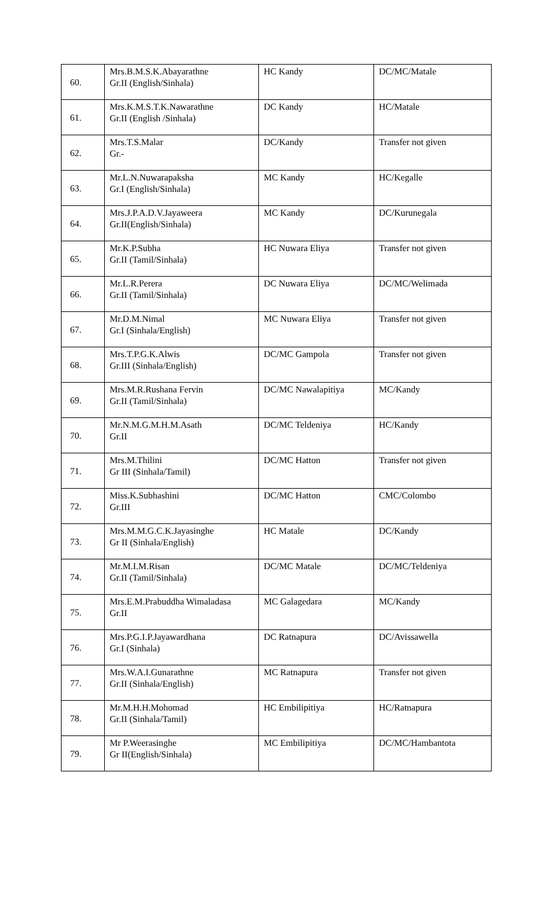| 60. | Mrs.B.M.S.K.Abayarathne Gr.II (English/Sinhala) | HC Kandy | DC/MC/Matale |
| 61. | Mrs.K.M.S.T.K.Nawarathne Gr.II (English /Sinhala) | DC Kandy | HC/Matale |
| 62. | Mrs.T.S.Malar Gr.- | DC/Kandy | Transfer not given |
| 63. | Mr.L.N.Nuwarapaksha Gr.I (English/Sinhala) | MC Kandy | HC/Kegalle |
| 64. | Mrs.J.P.A.D.V.Jayaweera Gr.II(English/Sinhala) | MC Kandy | DC/Kurunegala |
| 65. | Mr.K.P.Subha Gr.II (Tamil/Sinhala) | HC Nuwara Eliya | Transfer not given |
| 66. | Mr.L.R.Perera Gr.II (Tamil/Sinhala) | DC Nuwara Eliya | DC/MC/Welimada |
| 67. | Mr.D.M.Nimal Gr.I (Sinhala/English) | MC Nuwara Eliya | Transfer not given |
| 68. | Mrs.T.P.G.K.Alwis Gr.III (Sinhala/English) | DC/MC Gampola | Transfer not given |
| 69. | Mrs.M.R.Rushana Fervin Gr.II (Tamil/Sinhala) | DC/MC Nawalapitiya | MC/Kandy |
| 70. | Mr.N.M.G.M.H.M.Asath Gr.II | DC/MC Teldeniya | HC/Kandy |
| 71. | Mrs.M.Thilini Gr III (Sinhala/Tamil) | DC/MC Hatton | Transfer not given |
| 72. | Miss.K.Subhashini Gr.III | DC/MC Hatton | CMC/Colombo |
| 73. | Mrs.M.M.G.C.K.Jayasinghe Gr II (Sinhala/English) | HC Matale | DC/Kandy |
| 74. | Mr.M.I.M.Risan Gr.II (Tamil/Sinhala) | DC/MC Matale | DC/MC/Teldeniya |
| 75. | Mrs.E.M.Prabuddha Wimaladasa Gr.II | MC Galagedara | MC/Kandy |
| 76. | Mrs.P.G.I.P.Jayawardhana Gr.I (Sinhala) | DC Ratnapura | DC/Avissawella |
| 77. | Mrs.W.A.I.Gunarathne Gr.II (Sinhala/English) | MC Ratnapura | Transfer not given |
| 78. | Mr.M.H.H.Mohomad Gr.II (Sinhala/Tamil) | HC Embilipitiya | HC/Ratnapura |
| 79. | Mr P.Weerasinghe Gr II(English/Sinhala) | MC Embilipitiya | DC/MC/Hambantota |